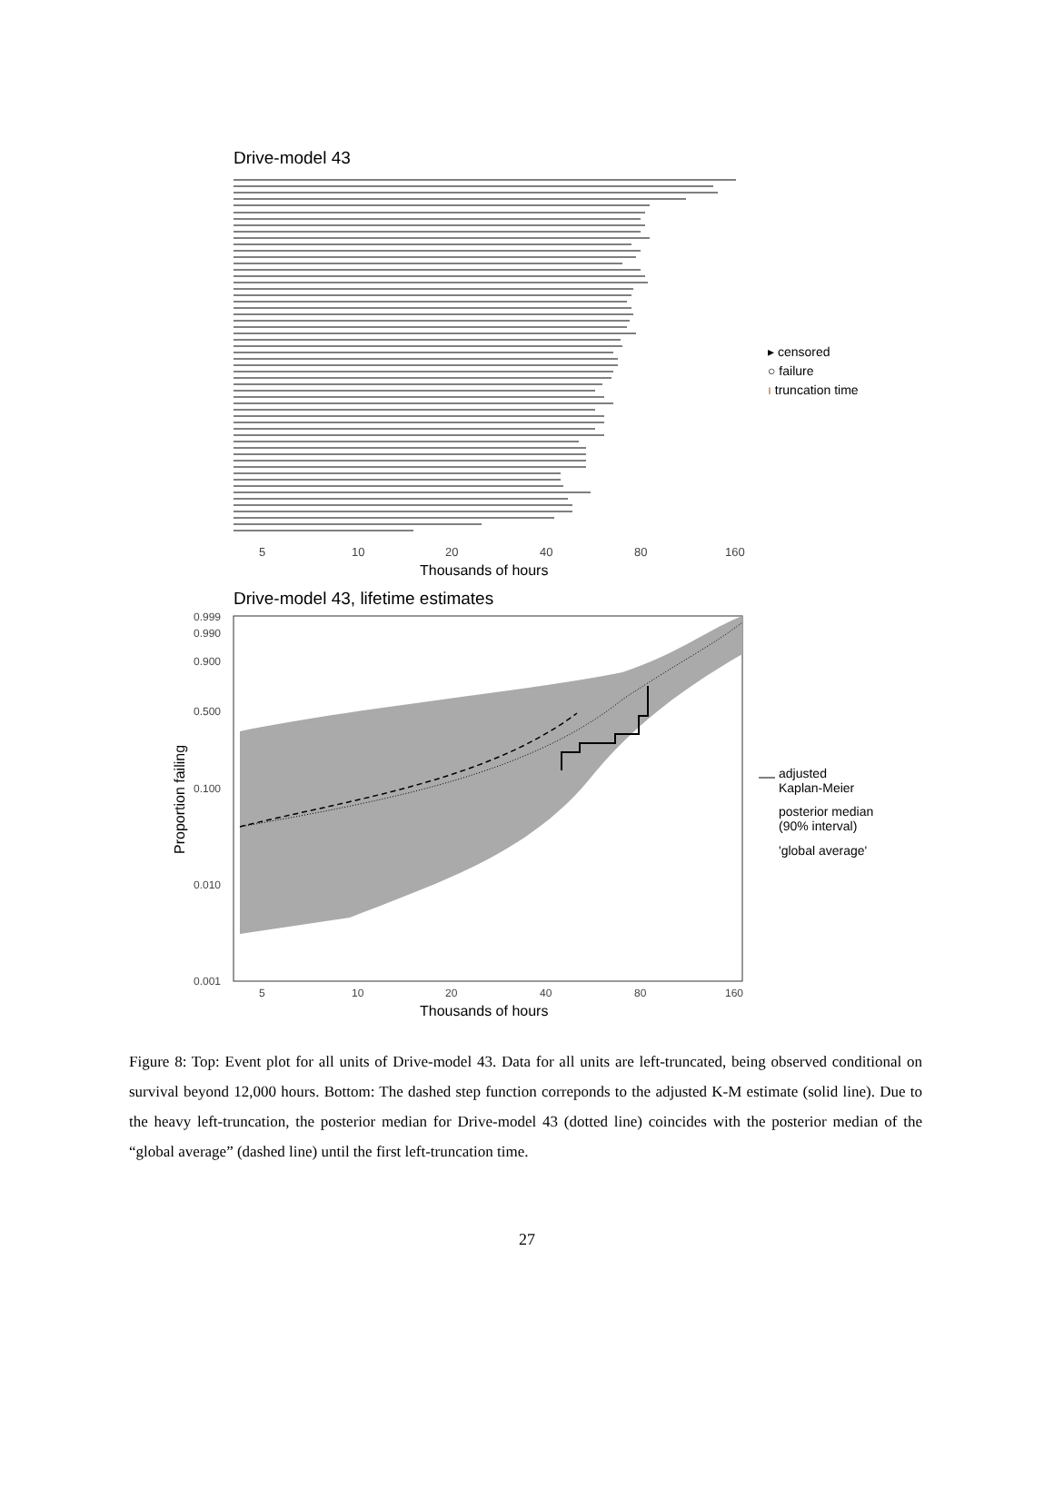Drive-model 43
▸ censored
○ failure
ı truncation time
5
10
20
40
80
160
Thousands of hours
Drive-model 43, lifetime estimates
0.999
0.990
0.900
0.500
0.100
0.010
0.001
5
10
20
40
80
160
Proportion failing
Thousands of hours
adjusted
Kaplan-Meier
posterior median
(90% interval)
'global average'
Figure 8: Top: Event plot for all units of Drive-model 43. Data for all units are left-truncated, being observed conditional on survival beyond 12,000 hours. Bottom: The dashed step function correponds to the adjusted K-M estimate (solid line). Due to the heavy left-truncation, the posterior median for Drive-model 43 (dotted line) coincides with the posterior median of the “global average” (dashed line) until the first left-truncation time.
27